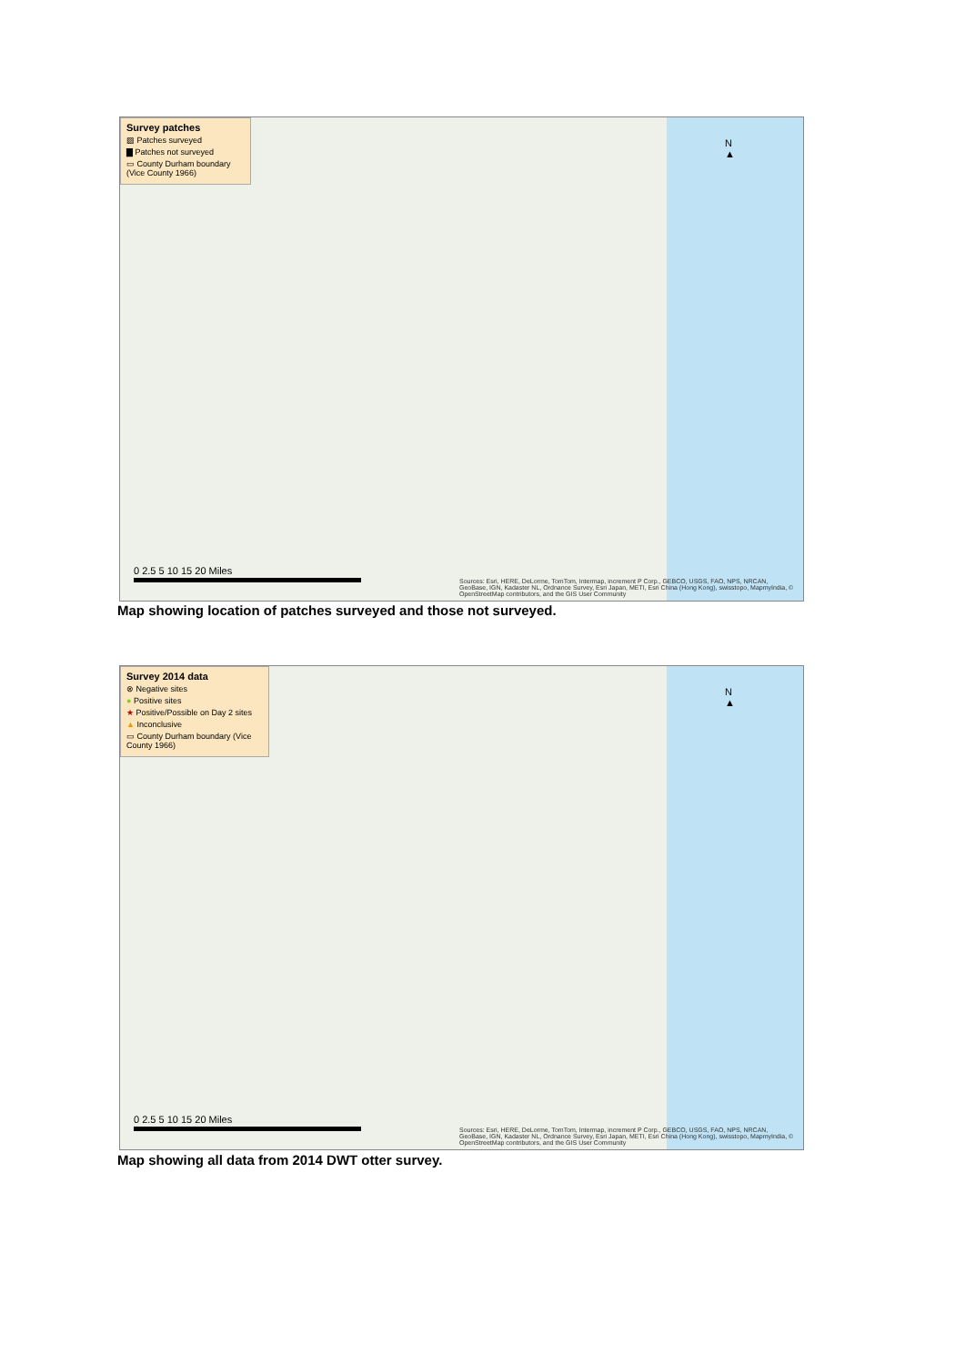Survey patches
▨ Patches surveyed
▇ Patches not surveyed
▭ County Durham boundary (Vice County 1966)
N
▲
0 2.5 5 10 15 20 Miles
Sources: Esri, HERE, DeLorme, TomTom, Intermap, increment P Corp., GEBCO, USGS, FAO, NPS, NRCAN, GeoBase, IGN, Kadaster NL, Ordnance Survey, Esri Japan, METI, Esri China (Hong Kong), swisstopo, MapmyIndia, © OpenStreetMap contributors, and the GIS User Community
Map showing location of patches surveyed and those not surveyed.
Survey 2014 data
⊗ Negative sites
● Positive sites
★ Positive/Possible on Day 2 sites
▲ Inconclusive
▭ County Durham boundary (Vice County 1966)
N
▲
0 2.5 5 10 15 20 Miles
Sources: Esri, HERE, DeLorme, TomTom, Intermap, increment P Corp., GEBCO, USGS, FAO, NPS, NRCAN, GeoBase, IGN, Kadaster NL, Ordnance Survey, Esri Japan, METI, Esri China (Hong Kong), swisstopo, MapmyIndia, © OpenStreetMap contributors, and the GIS User Community
Map showing all data from 2014 DWT otter survey.